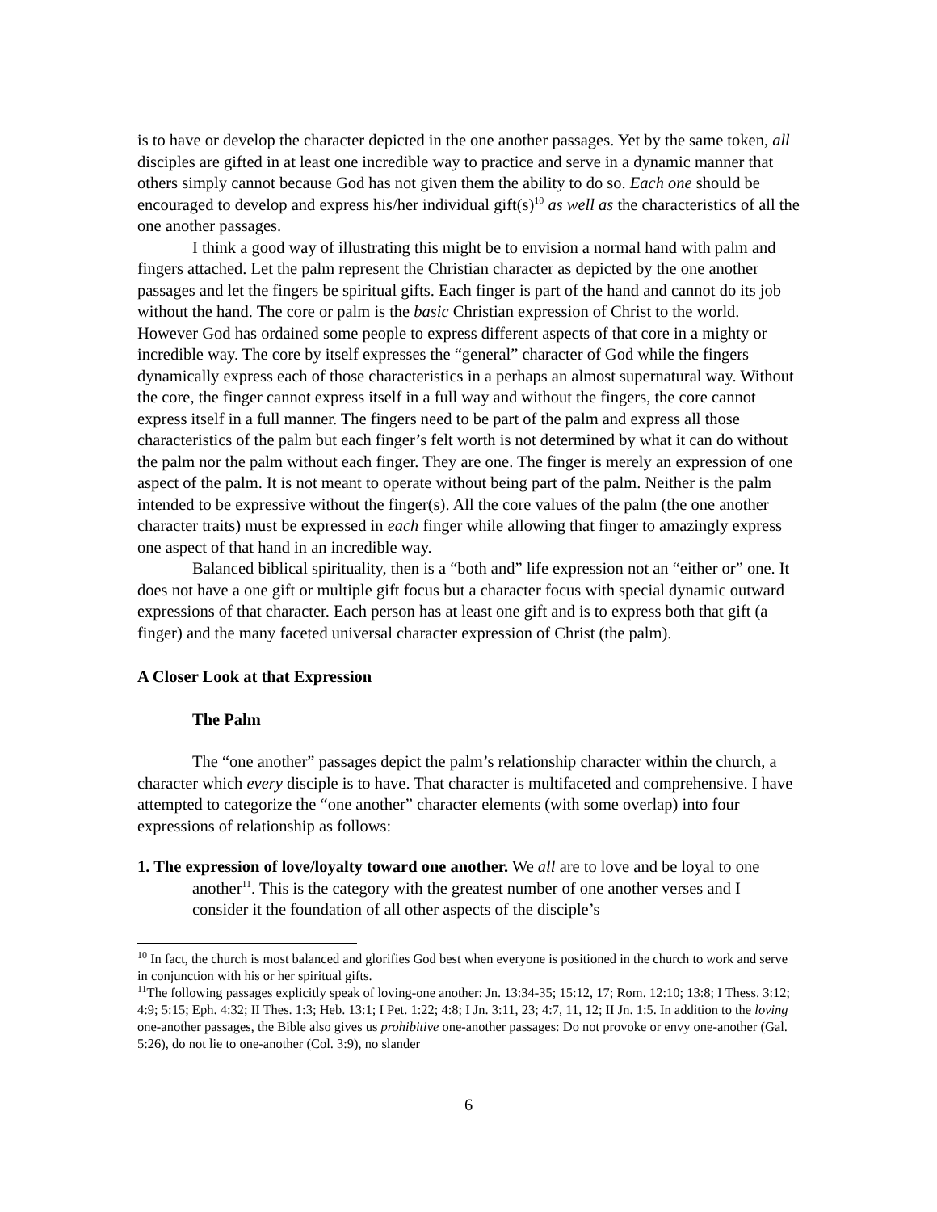is to have or develop the character depicted in the one another passages. Yet by the same token, all disciples are gifted in at least one incredible way to practice and serve in a dynamic manner that others simply cannot because God has not given them the ability to do so. Each one should be encouraged to develop and express his/her individual gift(s)<sup>10</sup> as well as the characteristics of all the one another passages.
I think a good way of illustrating this might be to envision a normal hand with palm and fingers attached. Let the palm represent the Christian character as depicted by the one another passages and let the fingers be spiritual gifts. Each finger is part of the hand and cannot do its job without the hand. The core or palm is the basic Christian expression of Christ to the world. However God has ordained some people to express different aspects of that core in a mighty or incredible way. The core by itself expresses the “general” character of God while the fingers dynamically express each of those characteristics in a perhaps an almost supernatural way. Without the core, the finger cannot express itself in a full way and without the fingers, the core cannot express itself in a full manner. The fingers need to be part of the palm and express all those characteristics of the palm but each finger’s felt worth is not determined by what it can do without the palm nor the palm without each finger. They are one. The finger is merely an expression of one aspect of the palm. It is not meant to operate without being part of the palm. Neither is the palm intended to be expressive without the finger(s). All the core values of the palm (the one another character traits) must be expressed in each finger while allowing that finger to amazingly express one aspect of that hand in an incredible way.
Balanced biblical spirituality, then is a “both and” life expression not an “either or” one. It does not have a one gift or multiple gift focus but a character focus with special dynamic outward expressions of that character. Each person has at least one gift and is to express both that gift (a finger) and the many faceted universal character expression of Christ (the palm).
A Closer Look at that Expression
The Palm
The “one another” passages depict the palm’s relationship character within the church, a character which every disciple is to have. That character is multifaceted and comprehensive. I have attempted to categorize the “one another” character elements (with some overlap) into four expressions of relationship as follows:
1. The expression of love/loyalty toward one another. We all are to love and be loyal to one another<sup>11</sup>. This is the category with the greatest number of one another verses and I consider it the foundation of all other aspects of the disciple’s
<sup>10</sup> In fact, the church is most balanced and glorifies God best when everyone is positioned in the church to work and serve in conjunction with his or her spiritual gifts.
<sup>11</sup> The following passages explicitly speak of loving-one another: Jn. 13:34-35; 15:12, 17; Rom. 12:10; 13:8; I Thess. 3:12; 4:9; 5:15; Eph. 4:32; II Thes. 1:3; Heb. 13:1; I Pet. 1:22; 4:8; I Jn. 3:11, 23; 4:7, 11, 12; II Jn. 1:5. In addition to the loving one-another passages, the Bible also gives us prohibitive one-another passages: Do not provoke or envy one-another (Gal. 5:26), do not lie to one-another (Col. 3:9), no slander
6